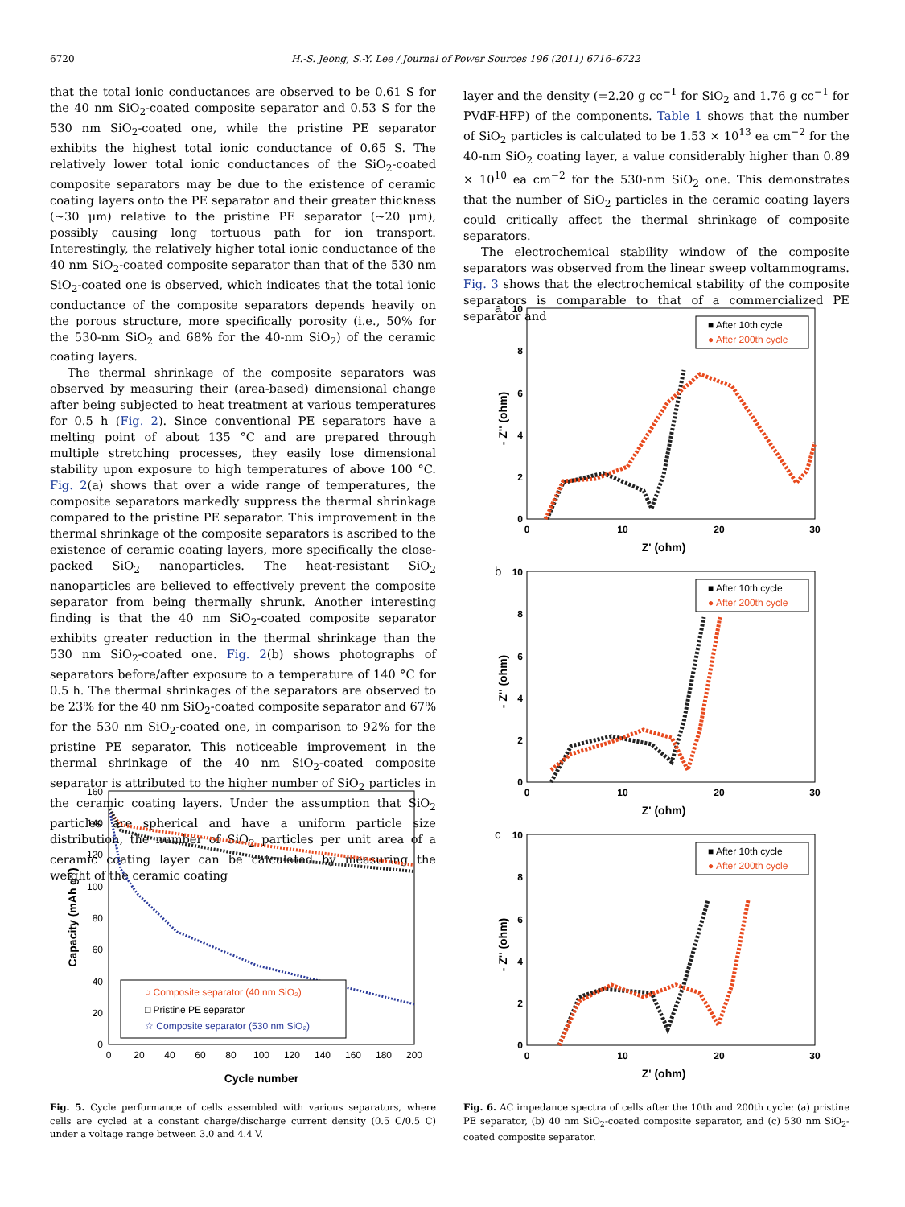6720 H.-S. Jeong, S.-Y. Lee / Journal of Power Sources 196 (2011) 6716–6722
that the total ionic conductances are observed to be 0.61 S for the 40 nm SiO<sub>2</sub>-coated composite separator and 0.53 S for the 530 nm SiO<sub>2</sub>-coated one, while the pristine PE separator exhibits the highest total ionic conductance of 0.65 S. The relatively lower total ionic conductances of the SiO<sub>2</sub>-coated composite separators may be due to the existence of ceramic coating layers onto the PE separator and their greater thickness (~30 μm) relative to the pristine PE separator (~20 μm), possibly causing long tortuous path for ion transport. Interestingly, the relatively higher total ionic conductance of the 40 nm SiO<sub>2</sub>-coated composite separator than that of the 530 nm SiO<sub>2</sub>-coated one is observed, which indicates that the total ionic conductance of the composite separators depends heavily on the porous structure, more specifically porosity (i.e., 50% for the 530-nm SiO<sub>2</sub> and 68% for the 40-nm SiO<sub>2</sub>) of the ceramic coating layers.
The thermal shrinkage of the composite separators was observed by measuring their (area-based) dimensional change after being subjected to heat treatment at various temperatures for 0.5 h (Fig. 2). Since conventional PE separators have a melting point of about 135 °C and are prepared through multiple stretching processes, they easily lose dimensional stability upon exposure to high temperatures of above 100 °C. Fig. 2(a) shows that over a wide range of temperatures, the composite separators markedly suppress the thermal shrinkage compared to the pristine PE separator. This improvement in the thermal shrinkage of the composite separators is ascribed to the existence of ceramic coating layers, more specifically the close-packed SiO<sub>2</sub> nanoparticles. The heat-resistant SiO<sub>2</sub> nanoparticles are believed to effectively prevent the composite separator from being thermally shrunk. Another interesting finding is that the 40 nm SiO<sub>2</sub>-coated composite separator exhibits greater reduction in the thermal shrinkage than the 530 nm SiO<sub>2</sub>-coated one. Fig. 2(b) shows photographs of separators before/after exposure to a temperature of 140 °C for 0.5 h. The thermal shrinkages of the separators are observed to be 23% for the 40 nm SiO<sub>2</sub>-coated composite separator and 67% for the 530 nm SiO<sub>2</sub>-coated one, in comparison to 92% for the pristine PE separator. This noticeable improvement in the thermal shrinkage of the 40 nm SiO<sub>2</sub>-coated composite separator is attributed to the higher number of SiO<sub>2</sub> particles in the ceramic coating layers. Under the assumption that SiO<sub>2</sub> particles are spherical and have a uniform particle size distribution, the number of SiO<sub>2</sub> particles per unit area of a ceramic coating layer can be calculated by measuring the weight of the ceramic coating
layer and the density (=2.20 g cc<sup>−1</sup> for SiO<sub>2</sub> and 1.76 g cc<sup>−1</sup> for PVdF-HFP) of the components. Table 1 shows that the number of SiO<sub>2</sub> particles is calculated to be 1.53 × 10<sup>13</sup> ea cm<sup>−2</sup> for the 40-nm SiO<sub>2</sub> coating layer, a value considerably higher than 0.89 × 10<sup>10</sup> ea cm<sup>−2</sup> for the 530-nm SiO<sub>2</sub> one. This demonstrates that the number of SiO<sub>2</sub> particles in the ceramic coating layers could critically affect the thermal shrinkage of composite separators.
The electrochemical stability window of the composite separators was observed from the linear sweep voltammograms. Fig. 3 shows that the electrochemical stability of the composite separators is comparable to that of a commercialized PE separator and
0
20
40
60
80
100
120
140
160
0
20
40
60
80
100
120
140
160
180
200
Cycle number
Capacity (mAh g-1)
○ Composite separator (40 nm SiO₂)
□ Pristine PE separator
☆ Composite separator (530 nm SiO₂)
Fig. 5. Cycle performance of cells assembled with various separators, where cells are cycled at a constant charge/discharge current density (0.5 C/0.5 C) under a voltage range between 3.0 and 4.4 V.
a
10
8
6
4
2
0
0
10
20
30
Z' (ohm)
- Z'' (ohm)
■ After 10th cycle
● After 200th cycle
b
10
8
6
4
2
0
0
10
20
30
Z' (ohm)
- Z'' (ohm)
■ After 10th cycle
● After 200th cycle
c
10
8
6
4
2
0
0
10
20
30
Z' (ohm)
- Z'' (ohm)
■ After 10th cycle
● After 200th cycle
Fig. 6. AC impedance spectra of cells after the 10th and 200th cycle: (a) pristine PE separator, (b) 40 nm SiO<sub>2</sub>-coated composite separator, and (c) 530 nm SiO<sub>2</sub>-coated composite separator.